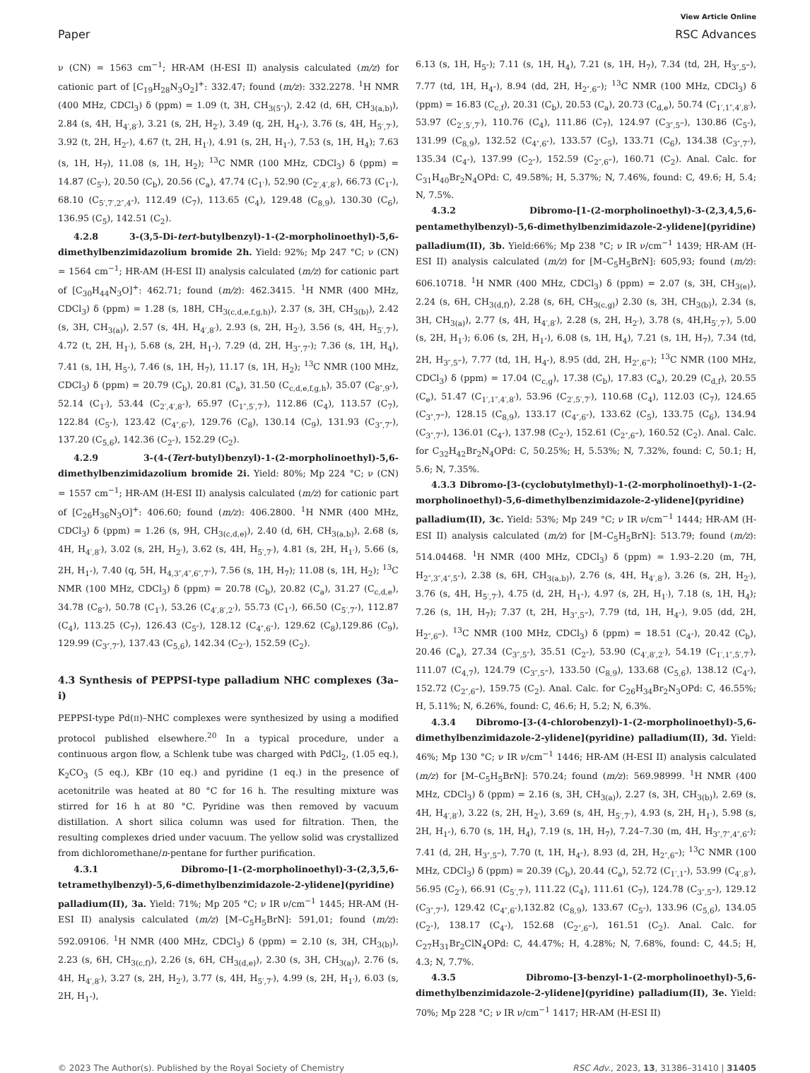View Article Online
Paper RSC Advances
ν (CN) = 1563 cm<sup>−1</sup>; HR-AM (H-ESI II) analysis calculated (m/z) for cationic part of [C<sub>19</sub>H<sub>28</sub>N<sub>3</sub>O<sub>2</sub>]<sup>+</sup>: 332.47; found (m/z): 332.2278. <sup>1</sup>H NMR (400 MHz, CDCl<sub>3</sub>) δ (ppm) = 1.09 (t, 3H, CH<sub>3(5″)</sub>), 2.42 (d, 6H, CH<sub>3(a,b)</sub>), 2.84 (s, 4H, H<sub>4′,8′</sub>), 3.21 (s, 2H, H<sub>2′</sub>), 3.49 (q, 2H, H<sub>4″</sub>), 3.76 (s, 4H, H<sub>5′,7′</sub>), 3.92 (t, 2H, H<sub>2″</sub>), 4.67 (t, 2H, H<sub>1′</sub>), 4.91 (s, 2H, H<sub>1″</sub>), 7.53 (s, 1H, H<sub>4</sub>); 7.63 (s, 1H, H<sub>7</sub>), 11.08 (s, 1H, H<sub>2</sub>); <sup>13</sup>C NMR (100 MHz, CDCl<sub>3</sub>) δ (ppm) = 14.87 (C<sub>5″</sub>), 20.50 (C<sub>b</sub>), 20.56 (C<sub>a</sub>), 47.74 (C<sub>1′</sub>), 52.90 (C<sub>2′,4′,8′</sub>), 66.73 (C<sub>1″</sub>), 68.10 (C<sub>5′,7′,2″,4″</sub>), 112.49 (C<sub>7</sub>), 113.65 (C<sub>4</sub>), 129.48 (C<sub>8,9</sub>), 130.30 (C<sub>6</sub>), 136.95 (C<sub>5</sub>), 142.51 (C<sub>2</sub>).
4.2.8 3-(3,5-Di-tert-butylbenzyl)-1-(2-morpholinoethyl)-5,6-dimethylbenzimidazolium bromide 2h. Yield: 92%; Mp 247 °C; ν (CN) = 1564 cm<sup>−1</sup>; HR-AM (H-ESI II) analysis calculated (m/z) for cationic part of [C<sub>30</sub>H<sub>44</sub>N<sub>3</sub>O]<sup>+</sup>: 462.71; found (m/z): 462.3415. <sup>1</sup>H NMR (400 MHz, CDCl<sub>3</sub>) δ (ppm) = 1.28 (s, 18H, CH<sub>3(c,d,e,f,g,h)</sub>), 2.37 (s, 3H, CH<sub>3(b)</sub>), 2.42 (s, 3H, CH<sub>3(a)</sub>), 2.57 (s, 4H, H<sub>4′,8′</sub>), 2.93 (s, 2H, H<sub>2′</sub>), 3.56 (s, 4H, H<sub>5′,7′</sub>), 4.72 (t, 2H, H<sub>1′</sub>), 5.68 (s, 2H, H<sub>1″</sub>), 7.29 (d, 2H, H<sub>3″,7″</sub>); 7.36 (s, 1H, H<sub>4</sub>), 7.41 (s, 1H, H<sub>5″</sub>), 7.46 (s, 1H, H<sub>7</sub>), 11.17 (s, 1H, H<sub>2</sub>); <sup>13</sup>C NMR (100 MHz, CDCl<sub>3</sub>) δ (ppm) = 20.79 (C<sub>b</sub>), 20.81 (C<sub>a</sub>), 31.50 (C<sub>c,d,e,f,g,h</sub>), 35.07 (C<sub>8″,9″</sub>), 52.14 (C<sub>1′</sub>), 53.44 (C<sub>2′,4′,8″</sub>), 65.97 (C<sub>1″,5′,7′</sub>), 112.86 (C<sub>4</sub>), 113.57 (C<sub>7</sub>), 122.84 (C<sub>5″</sub>), 123.42 (C<sub>4″,6″</sub>), 129.76 (C<sub>8</sub>), 130.14 (C<sub>9</sub>), 131.93 (C<sub>3″,7″</sub>), 137.20 (C<sub>5,6</sub>), 142.36 (C<sub>2″</sub>), 152.29 (C<sub>2</sub>).
4.2.9 3-(4-(Tert-butyl)benzyl)-1-(2-morpholinoethyl)-5,6-dimethylbenzimidazolium bromide 2i. Yield: 80%; Mp 224 °C; ν (CN) = 1557 cm<sup>−1</sup>; HR-AM (H-ESI II) analysis calculated (m/z) for cationic part of [C<sub>26</sub>H<sub>36</sub>N<sub>3</sub>O]<sup>+</sup>: 406.60; found (m/z): 406.2800. <sup>1</sup>H NMR (400 MHz, CDCl<sub>3</sub>) δ (ppm) = 1.26 (s, 9H, CH<sub>3(c,d,e)</sub>), 2.40 (d, 6H, CH<sub>3(a,b)</sub>), 2.68 (s, 4H, H<sub>4′,8′</sub>), 3.02 (s, 2H, H<sub>2′</sub>), 3.62 (s, 4H, H<sub>5′,7′</sub>), 4.81 (s, 2H, H<sub>1′</sub>), 5.66 (s, 2H, H<sub>1″</sub>), 7.40 (q, 5H, H<sub>4,3″,4″,6″,7″</sub>), 7.56 (s, 1H, H<sub>7</sub>); 11.08 (s, 1H, H<sub>2</sub>); <sup>13</sup>C NMR (100 MHz, CDCl<sub>3</sub>) δ (ppm) = 20.78 (C<sub>b</sub>), 20.82 (C<sub>a</sub>), 31.27 (C<sub>c,d,e</sub>), 34.78 (C<sub>8″</sub>), 50.78 (C<sub>1′</sub>), 53.26 (C<sub>4′,8′,2′</sub>), 55.73 (C<sub>1″</sub>), 66.50 (C<sub>5′,7″</sub>), 112.87 (C<sub>4</sub>), 113.25 (C<sub>7</sub>), 126.43 (C<sub>5″</sub>), 128.12 (C<sub>4″,6″</sub>), 129.62 (C<sub>8</sub>),129.86 (C<sub>9</sub>), 129.99 (C<sub>3″,7″</sub>), 137.43 (C<sub>5,6</sub>), 142.34 (C<sub>2″</sub>), 152.59 (C<sub>2</sub>).
4.3 Synthesis of PEPPSI-type palladium NHC complexes (3a–i)
PEPPSI-type Pd(II)–NHC complexes were synthesized by using a modified protocol published elsewhere.<sup>20</sup> In a typical procedure, under a continuous argon flow, a Schlenk tube was charged with PdCl<sub>2</sub>, (1.05 eq.), K<sub>2</sub>CO<sub>3</sub> (5 eq.), KBr (10 eq.) and pyridine (1 eq.) in the presence of acetonitrile was heated at 80 °C for 16 h. The resulting mixture was stirred for 16 h at 80 °C. Pyridine was then removed by vacuum distillation. A short silica column was used for filtration. Then, the resulting complexes dried under vacuum. The yellow solid was crystallized from dichloromethane/n-pentane for further purification.
4.3.1 Dibromo-[1-(2-morpholinoethyl)-3-(2,3,5,6-tetramethylbenzyl)-5,6-dimethylbenzimidazole-2-ylidene](pyridine) palladium(II), 3a. Yield: 71%; Mp 205 °C; ν IR ν/cm<sup>−1</sup> 1445; HR-AM (H-ESI II) analysis calculated (m/z) [M–C<sub>5</sub>H<sub>5</sub>BrN]: 591,01; found (m/z): 592.09106. <sup>1</sup>H NMR (400 MHz, CDCl<sub>3</sub>) δ (ppm) = 2.10 (s, 3H, CH<sub>3(b)</sub>), 2.23 (s, 6H, CH<sub>3(c,f)</sub>), 2.26 (s, 6H, CH<sub>3(d,e)</sub>), 2.30 (s, 3H, CH<sub>3(a)</sub>), 2.76 (s, 4H, H<sub>4′,8′</sub>), 3.27 (s, 2H, H<sub>2′</sub>), 3.77 (s, 4H, H<sub>5′,7′</sub>), 4.99 (s, 2H, H<sub>1′</sub>), 6.03 (s, 2H, H<sub>1″</sub>),
6.13 (s, 1H, H<sub>5″</sub>); 7.11 (s, 1H, H<sub>4</sub>), 7.21 (s, 1H, H<sub>7</sub>), 7.34 (td, 2H, H<sub>3″,5‴</sub>), 7.77 (td, 1H, H<sub>4″</sub>), 8.94 (dd, 2H, H<sub>2″,6‴</sub>); <sup>13</sup>C NMR (100 MHz, CDCl<sub>3</sub>) δ (ppm) = 16.83 (C<sub>c,f</sub>), 20.31 (C<sub>b</sub>), 20.53 (C<sub>a</sub>), 20.73 (C<sub>d,e</sub>), 50.74 (C<sub>1′,1″,4′,8′</sub>), 53.97 (C<sub>2′,5′,7′</sub>), 110.76 (C<sub>4</sub>), 111.86 (C<sub>7</sub>), 124.97 (C<sub>3″,5‴</sub>), 130.86 (C<sub>5″</sub>), 131.99 (C<sub>8,9</sub>), 132.52 (C<sub>4″,6″</sub>), 133.57 (C<sub>5</sub>), 133.71 (C<sub>6</sub>), 134.38 (C<sub>3″,7″</sub>), 135.34 (C<sub>4″</sub>), 137.99 (C<sub>2″</sub>), 152.59 (C<sub>2″,6‴</sub>), 160.71 (C<sub>2</sub>). Anal. Calc. for C<sub>31</sub>H<sub>40</sub>Br<sub>2</sub>N<sub>4</sub>OPd: C, 49.58%; H, 5.37%; N, 7.46%, found: C, 49.6; H, 5.4; N, 7.5%.
4.3.2 Dibromo-[1-(2-morpholinoethyl)-3-(2,3,4,5,6-pentamethylbenzyl)-5,6-dimethylbenzimidazole-2-ylidene](pyridine) palladium(II), 3b. Yield:66%; Mp 238 °C; ν IR ν/cm<sup>−1</sup> 1439; HR-AM (H-ESI II) analysis calculated (m/z) for [M–C<sub>5</sub>H<sub>5</sub>BrN]: 605,93; found (m/z): 606.10718. <sup>1</sup>H NMR (400 MHz, CDCl<sub>3</sub>) δ (ppm) = 2.07 (s, 3H, CH<sub>3(e)</sub>), 2.24 (s, 6H, CH<sub>3(d,f)</sub>), 2.28 (s, 6H, CH<sub>3(c,g)</sub>) 2.30 (s, 3H, CH<sub>3(b)</sub>), 2.34 (s, 3H, CH<sub>3(a)</sub>), 2.77 (s, 4H, H<sub>4′,8′</sub>), 2.28 (s, 2H, H<sub>2′</sub>), 3.78 (s, 4H,H<sub>5′,7′</sub>), 5.00 (s, 2H, H<sub>1′</sub>); 6.06 (s, 2H, H<sub>1″</sub>), 6.08 (s, 1H, H<sub>4</sub>), 7.21 (s, 1H, H<sub>7</sub>), 7.34 (td, 2H, H<sub>3″,5‴</sub>), 7.77 (td, 1H, H<sub>4″</sub>), 8.95 (dd, 2H, H<sub>2″,6‴</sub>); <sup>13</sup>C NMR (100 MHz, CDCl<sub>3</sub>) δ (ppm) = 17.04 (C<sub>c,g</sub>), 17.38 (C<sub>b</sub>), 17.83 (C<sub>a</sub>), 20.29 (C<sub>d,f</sub>), 20.55 (C<sub>e</sub>), 51.47 (C<sub>1′,1″,4′,8′</sub>), 53.96 (C<sub>2′,5′,7′</sub>), 110.68 (C<sub>4</sub>), 112.03 (C<sub>7</sub>), 124.65 (C<sub>3″,7‴</sub>), 128.15 (C<sub>8,9</sub>), 133.17 (C<sub>4″,6″</sub>), 133.62 (C<sub>5</sub>), 133.75 (C<sub>6</sub>), 134.94 (C<sub>3″,7″</sub>), 136.01 (C<sub>4″</sub>), 137.98 (C<sub>2″</sub>), 152.61 (C<sub>2″,6‴</sub>), 160.52 (C<sub>2</sub>). Anal. Calc. for C<sub>32</sub>H<sub>42</sub>Br<sub>2</sub>N<sub>4</sub>OPd: C, 50.25%; H, 5.53%; N, 7.32%, found: C, 50.1; H, 5.6; N, 7.35%.
4.3.3 Dibromo-[3-(cyclobutylmethyl)-1-(2-morpholinoethyl)-1-(2-morpholinoethyl)-5,6-dimethylbenzimidazole-2-ylidene](pyridine) palladium(II), 3c. Yield: 53%; Mp 249 °C; ν IR ν/cm<sup>−1</sup> 1444; HR-AM (H-ESI II) analysis calculated (m/z) for [M–C<sub>5</sub>H<sub>5</sub>BrN]: 513.79; found (m/z): 514.04468. <sup>1</sup>H NMR (400 MHz, CDCl<sub>3</sub>) δ (ppm) = 1.93–2.20 (m, 7H, H<sub>2″,3″,4″,5″</sub>), 2.38 (s, 6H, CH<sub>3(a,b)</sub>), 2.76 (s, 4H, H<sub>4′,8′</sub>), 3.26 (s, 2H, H<sub>2′</sub>), 3.76 (s, 4H, H<sub>5′,7′</sub>), 4.75 (d, 2H, H<sub>1″</sub>), 4.97 (s, 2H, H<sub>1′</sub>), 7.18 (s, 1H, H<sub>4</sub>); 7.26 (s, 1H, H<sub>7</sub>); 7.37 (t, 2H, H<sub>3″,5‴</sub>), 7.79 (td, 1H, H<sub>4″</sub>), 9.05 (dd, 2H, H<sub>2″,6‴</sub>). <sup>13</sup>C NMR (100 MHz, CDCl<sub>3</sub>) δ (ppm) = 18.51 (C<sub>4″</sub>), 20.42 (C<sub>b</sub>), 20.46 (C<sub>a</sub>), 27.34 (C<sub>3″,5″</sub>), 35.51 (C<sub>2″</sub>), 53.90 (C<sub>4′,8′,2′</sub>), 54.19 (C<sub>1′,1″,5′,7′</sub>), 111.07 (C<sub>4,7</sub>), 124.79 (C<sub>3″,5‴</sub>), 133.50 (C<sub>8,9</sub>), 133.68 (C<sub>5,6</sub>), 138.12 (C<sub>4″</sub>), 152.72 (C<sub>2″,6‴</sub>), 159.75 (C<sub>2</sub>). Anal. Calc. for C<sub>26</sub>H<sub>34</sub>Br<sub>2</sub>N<sub>3</sub>OPd: C, 46.55%; H, 5.11%; N, 6.26%, found: C, 46.6; H, 5.2; N, 6.3%.
4.3.4 Dibromo-[3-(4-chlorobenzyl)-1-(2-morpholinoethyl)-5,6-dimethylbenzimidazole-2-ylidene](pyridine) palladium(II), 3d. Yield: 46%; Mp 130 °C; ν IR ν/cm<sup>−1</sup> 1446; HR-AM (H-ESI II) analysis calculated (m/z) for [M–C<sub>5</sub>H<sub>5</sub>BrN]: 570.24; found (m/z): 569.98999. <sup>1</sup>H NMR (400 MHz, CDCl<sub>3</sub>) δ (ppm) = 2.16 (s, 3H, CH<sub>3(a)</sub>), 2.27 (s, 3H, CH<sub>3(b)</sub>), 2.69 (s, 4H, H<sub>4′,8′</sub>), 3.22 (s, 2H, H<sub>2′</sub>), 3.69 (s, 4H, H<sub>5′,7′</sub>), 4.93 (s, 2H, H<sub>1′</sub>), 5.98 (s, 2H, H<sub>1″</sub>), 6.70 (s, 1H, H<sub>4</sub>), 7.19 (s, 1H, H<sub>7</sub>), 7.24–7.30 (m, 4H, H<sub>3″,7″,4″,6″</sub>); 7.41 (d, 2H, H<sub>3″,5‴</sub>), 7.70 (t, 1H, H<sub>4″</sub>), 8.93 (d, 2H, H<sub>2″,6‴</sub>); <sup>13</sup>C NMR (100 MHz, CDCl<sub>3</sub>) δ (ppm) = 20.39 (C<sub>b</sub>), 20.44 (C<sub>a</sub>), 52.72 (C<sub>1′,1″</sub>), 53.99 (C<sub>4′,8′</sub>), 56.95 (C<sub>2′</sub>), 66.91 (C<sub>5′,7′</sub>), 111.22 (C<sub>4</sub>), 111.61 (C<sub>7</sub>), 124.78 (C<sub>3″,5‴</sub>), 129.12 (C<sub>3″,7″</sub>), 129.42 (C<sub>4″,6″</sub>),132.82 (C<sub>8,9</sub>), 133.67 (C<sub>5″</sub>), 133.96 (C<sub>5,6</sub>), 134.05 (C<sub>2″</sub>), 138.17 (C<sub>4″</sub>), 152.68 (C<sub>2″,6‴</sub>), 161.51 (C<sub>2</sub>). Anal. Calc. for C<sub>27</sub>H<sub>31</sub>Br<sub>2</sub>ClN<sub>4</sub>OPd: C, 44.47%; H, 4.28%; N, 7.68%, found: C, 44.5; H, 4.3; N, 7.7%.
4.3.5 Dibromo-[3-benzyl-1-(2-morpholinoethyl)-5,6-dimethylbenzimidazole-2-ylidene](pyridine) palladium(II), 3e. Yield: 70%; Mp 228 °C; ν IR ν/cm<sup>−1</sup> 1417; HR-AM (H-ESI II)
© 2023 The Author(s). Published by the Royal Society of Chemistry RSC Adv., 2023, 13, 31386–31410 | 31405